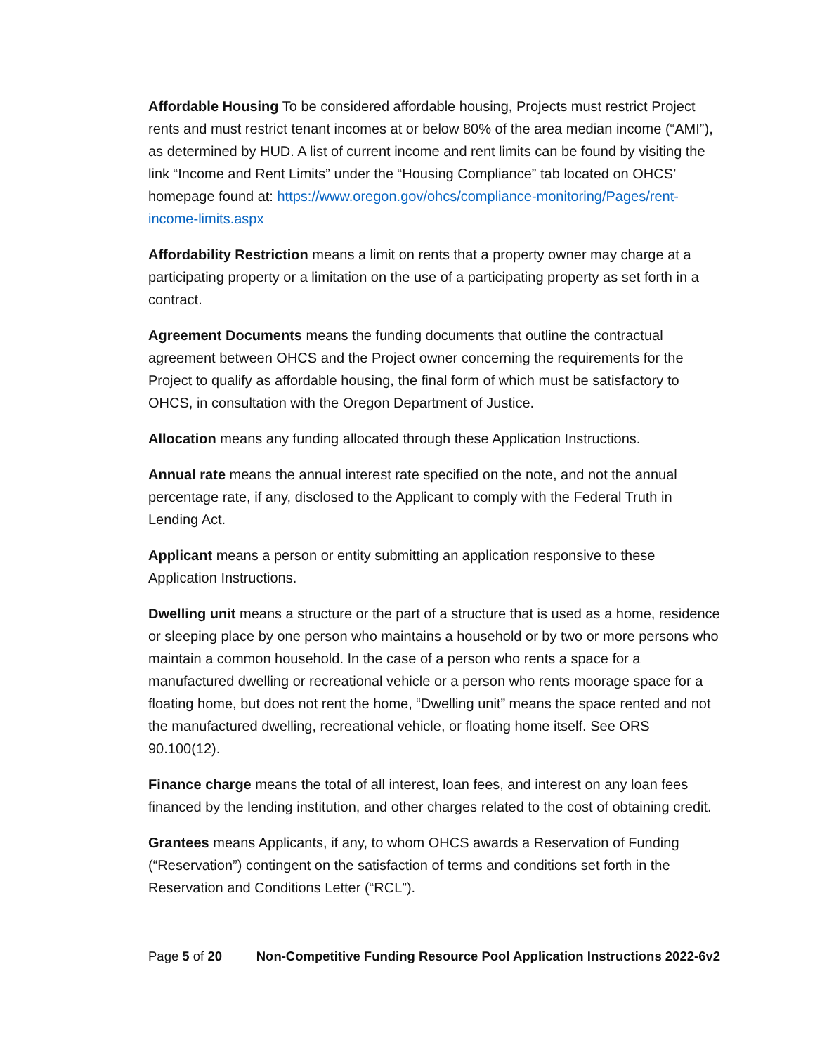Affordable Housing To be considered affordable housing, Projects must restrict Project rents and must restrict tenant incomes at or below 80% of the area median income (“AMI”), as determined by HUD. A list of current income and rent limits can be found by visiting the link “Income and Rent Limits” under the “Housing Compliance” tab located on OHCS’ homepage found at: https://www.oregon.gov/ohcs/compliance-monitoring/Pages/rent-income-limits.aspx
Affordability Restriction means a limit on rents that a property owner may charge at a participating property or a limitation on the use of a participating property as set forth in a contract.
Agreement Documents means the funding documents that outline the contractual agreement between OHCS and the Project owner concerning the requirements for the Project to qualify as affordable housing, the final form of which must be satisfactory to OHCS, in consultation with the Oregon Department of Justice.
Allocation means any funding allocated through these Application Instructions.
Annual rate means the annual interest rate specified on the note, and not the annual percentage rate, if any, disclosed to the Applicant to comply with the Federal Truth in Lending Act.
Applicant means a person or entity submitting an application responsive to these Application Instructions.
Dwelling unit means a structure or the part of a structure that is used as a home, residence or sleeping place by one person who maintains a household or by two or more persons who maintain a common household. In the case of a person who rents a space for a manufactured dwelling or recreational vehicle or a person who rents moorage space for a floating home, but does not rent the home, “Dwelling unit” means the space rented and not the manufactured dwelling, recreational vehicle, or floating home itself. See ORS 90.100(12).
Finance charge means the total of all interest, loan fees, and interest on any loan fees financed by the lending institution, and other charges related to the cost of obtaining credit.
Grantees means Applicants, if any, to whom OHCS awards a Reservation of Funding (“Reservation”) contingent on the satisfaction of terms and conditions set forth in the Reservation and Conditions Letter (“RCL”).
Page 5 of 20 Non-Competitive Funding Resource Pool Application Instructions 2022-6v2